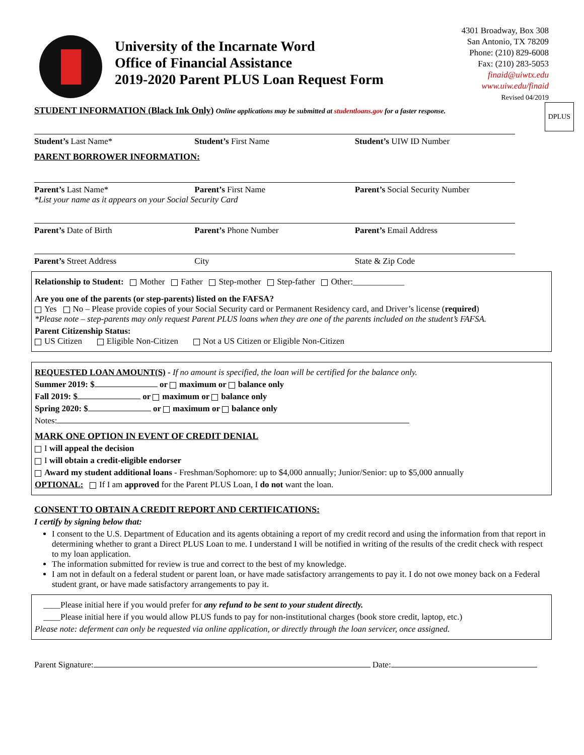University of the Incarnate Word
Office of Financial Assistance
2019-2020 Parent PLUS Loan Request Form
4301 Broadway, Box 308
San Antonio, TX 78209
Phone: (210) 829-6008
Fax: (210) 283-5053
finaid@uiwtx.edu
www.uiw.edu/finaid
Revised 04/2019
DPLUS
STUDENT INFORMATION (Black Ink Only) Online applications may be submitted at studentloans.gov for a faster response.
Student’s Last Name* Student’s First Name Student’s UIW ID Number
PARENT BORROWER INFORMATION:
Parent’s Last Name* Parent’s First Name Parent’s Social Security Number
*List your name as it appears on your Social Security Card
Parent’s Date of Birth Parent’s Phone Number Parent’s Email Address
Parent’s Street Address City State & Zip Code
Relationship to Student: Mother Father Step-mother Step-father Other:____________
Are you one of the parents (or step-parents) listed on the FAFSA?
Yes No – Please provide copies of your Social Security card or Permanent Residency card, and Driver’s license (required)
*Please note – step-parents may only request Parent PLUS loans when they are one of the parents included on the student’s FAFSA.
Parent Citizenship Status:
US Citizen Eligible Non-Citizen Not a US Citizen or Eligible Non-Citizen
REQUESTED LOAN AMOUNT(S) - If no amount is specified, the loan will be certified for the balance only.
Summer 2019: $ or maximum or balance only
Fall 2019: $ or maximum or balance only
Spring 2020: $ or maximum or balance only
Notes:
MARK ONE OPTION IN EVENT OF CREDIT DENIAL
I will appeal the decision
I will obtain a credit-eligible endorser
Award my student additional loans - Freshman/Sophomore: up to $4,000 annually; Junior/Senior: up to $5,000 annually
OPTIONAL: If I am approved for the Parent PLUS Loan, I do not want the loan.
CONSENT TO OBTAIN A CREDIT REPORT AND CERTIFICATIONS:
I certify by signing below that:
I consent to the U.S. Department of Education and its agents obtaining a report of my credit record and using the information from that report in determining whether to grant a Direct PLUS Loan to me. I understand I will be notified in writing of the results of the credit check with respect to my loan application.
The information submitted for review is true and correct to the best of my knowledge.
I am not in default on a federal student or parent loan, or have made satisfactory arrangements to pay it. I do not owe money back on a Federal student grant, or have made satisfactory arrangements to pay it.
____Please initial here if you would prefer for any refund to be sent to your student directly.
____Please initial here if you would allow PLUS funds to pay for non-institutional charges (book store credit, laptop, etc.)
Please note: deferment can only be requested via online application, or directly through the loan servicer, once assigned.
Parent Signature: Date: